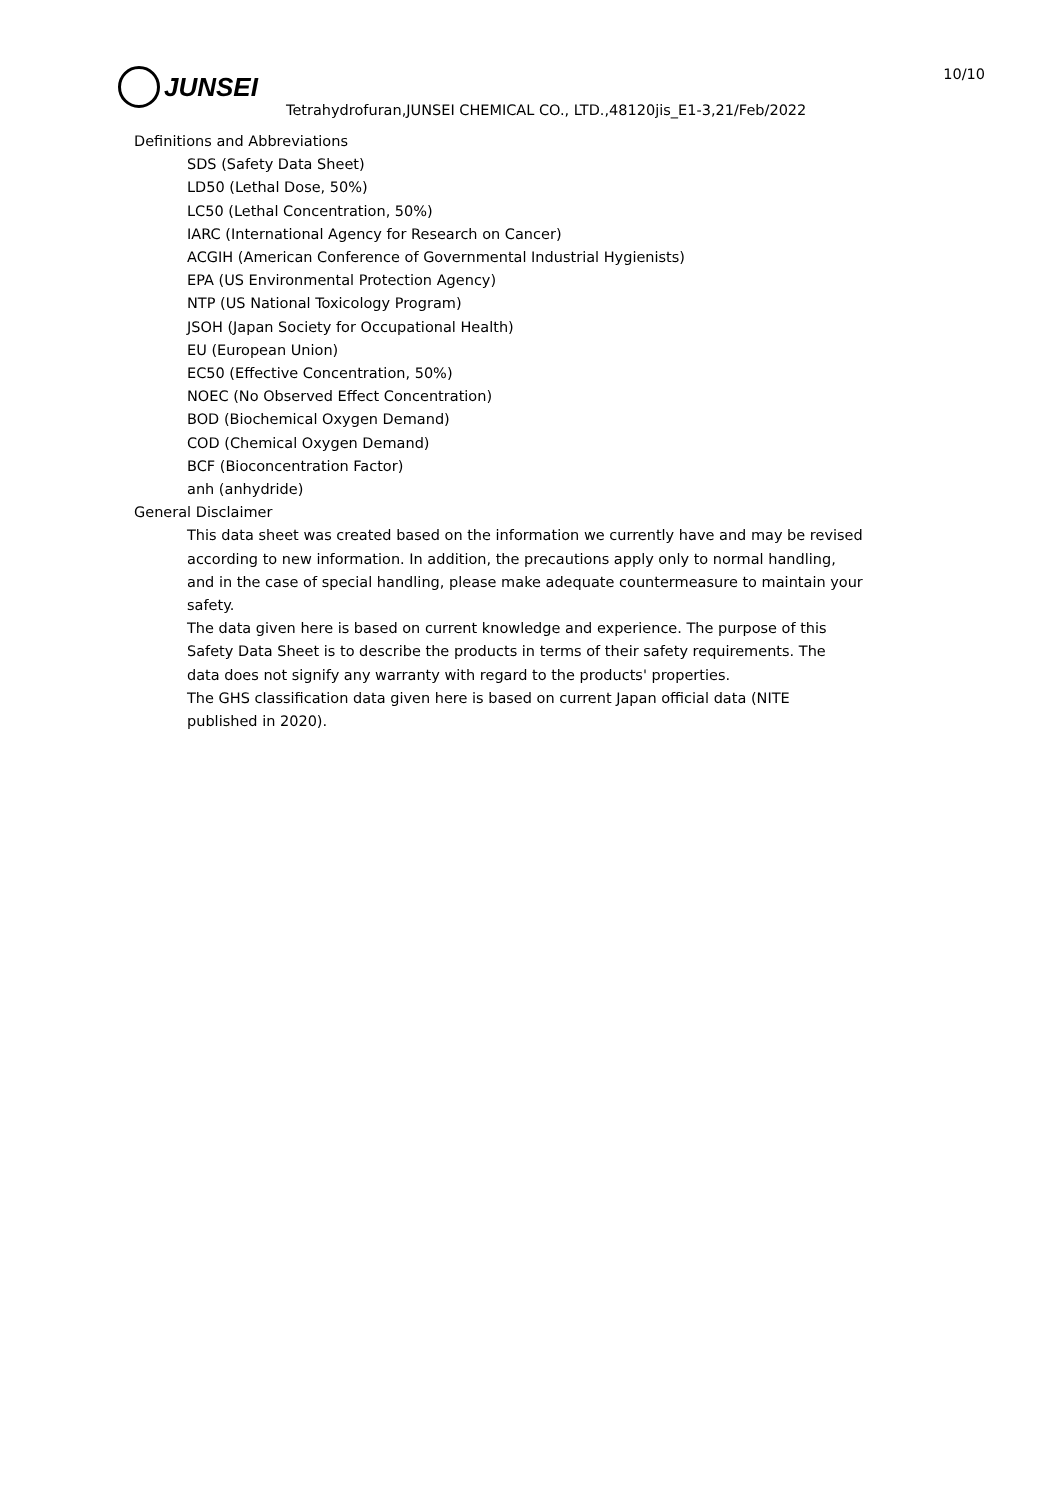JUNSEI 10/10
Tetrahydrofuran,JUNSEI CHEMICAL CO., LTD.,48120jis_E1-3,21/Feb/2022
Definitions and Abbreviations
SDS (Safety Data Sheet)
LD50 (Lethal Dose, 50%)
LC50 (Lethal Concentration, 50%)
IARC (International Agency for Research on Cancer)
ACGIH (American Conference of Governmental Industrial Hygienists)
EPA (US Environmental Protection Agency)
NTP (US National Toxicology Program)
JSOH (Japan Society for Occupational Health)
EU (European Union)
EC50 (Effective Concentration, 50%)
NOEC (No Observed Effect Concentration)
BOD (Biochemical Oxygen Demand)
COD (Chemical Oxygen Demand)
BCF (Bioconcentration Factor)
anh (anhydride)
General Disclaimer
This data sheet was created based on the information we currently have and may be revised
according to new information. In addition, the precautions apply only to normal handling,
and in the case of special handling, please make adequate countermeasure to maintain your
safety.
The data given here is based on current knowledge and experience. The purpose of this
Safety Data Sheet is to describe the products in terms of their safety requirements. The
data does not signify any warranty with regard to the products' properties.
The GHS classification data given here is based on current Japan official data (NITE
published in 2020).